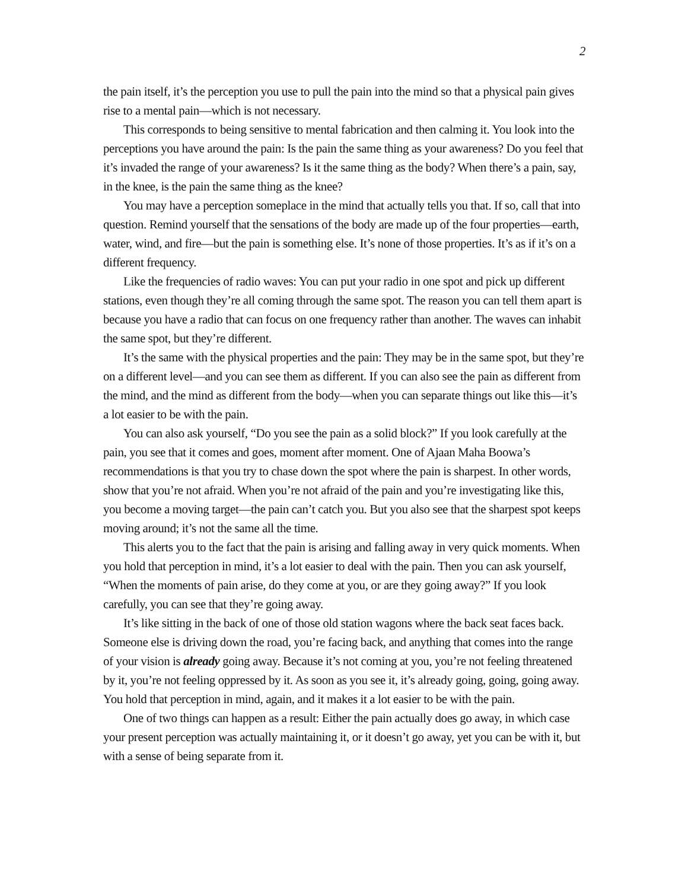2
the pain itself, it’s the perception you use to pull the pain into the mind so that a physical pain gives rise to a mental pain—which is not necessary.
This corresponds to being sensitive to mental fabrication and then calming it. You look into the perceptions you have around the pain: Is the pain the same thing as your awareness? Do you feel that it’s invaded the range of your awareness? Is it the same thing as the body? When there’s a pain, say, in the knee, is the pain the same thing as the knee?
You may have a perception someplace in the mind that actually tells you that. If so, call that into question. Remind yourself that the sensations of the body are made up of the four properties—earth, water, wind, and fire—but the pain is something else. It’s none of those properties. It’s as if it’s on a different frequency.
Like the frequencies of radio waves: You can put your radio in one spot and pick up different stations, even though they’re all coming through the same spot. The reason you can tell them apart is because you have a radio that can focus on one frequency rather than another. The waves can inhabit the same spot, but they’re different.
It’s the same with the physical properties and the pain: They may be in the same spot, but they’re on a different level—and you can see them as different. If you can also see the pain as different from the mind, and the mind as different from the body—when you can separate things out like this—it’s a lot easier to be with the pain.
You can also ask yourself, “Do you see the pain as a solid block?” If you look carefully at the pain, you see that it comes and goes, moment after moment. One of Ajaan Maha Boowa’s recommendations is that you try to chase down the spot where the pain is sharpest. In other words, show that you’re not afraid. When you’re not afraid of the pain and you’re investigating like this, you become a moving target—the pain can’t catch you. But you also see that the sharpest spot keeps moving around; it’s not the same all the time.
This alerts you to the fact that the pain is arising and falling away in very quick moments. When you hold that perception in mind, it’s a lot easier to deal with the pain. Then you can ask yourself, “When the moments of pain arise, do they come at you, or are they going away?” If you look carefully, you can see that they’re going away.
It’s like sitting in the back of one of those old station wagons where the back seat faces back. Someone else is driving down the road, you’re facing back, and anything that comes into the range of your vision is already going away. Because it’s not coming at you, you’re not feeling threatened by it, you’re not feeling oppressed by it. As soon as you see it, it’s already going, going, going away. You hold that perception in mind, again, and it makes it a lot easier to be with the pain.
One of two things can happen as a result: Either the pain actually does go away, in which case your present perception was actually maintaining it, or it doesn’t go away, yet you can be with it, but with a sense of being separate from it.